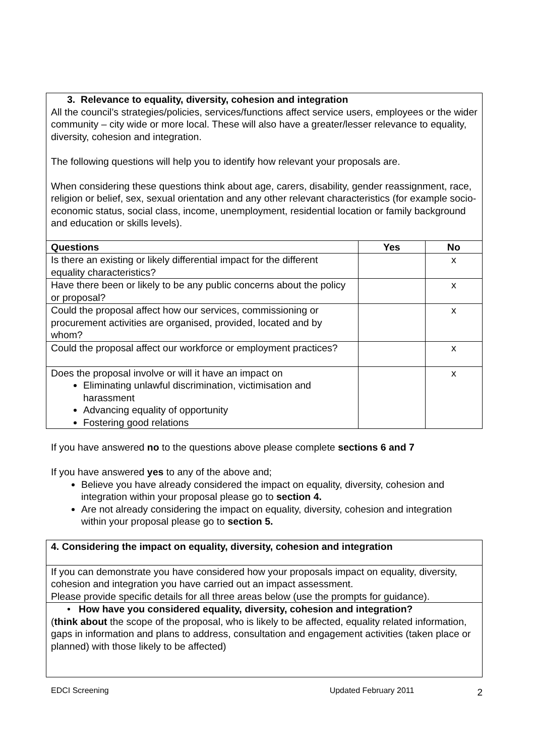| 3. Relevance to equality, diversity, cohesion and integration All the council’s strategies/policies, services/functions affect service users, employees or the wider community – city wide or more local. These will also have a greater/lesser relevance to equality, diversity, cohesion and integration. The following questions will help you to identify how relevant your proposals are. When considering these questions think about age, carers, disability, gender reassignment, race, religion or belief, sex, sexual orientation and any other relevant characteristics (for example socio-economic status, social class, income, unemployment, residential location or family background and education or skills levels). | | |
| Questions | Yes | No |
| Is there an existing or likely differential impact for the different equality characteristics? | | x |
| Have there been or likely to be any public concerns about the policy or proposal? | | x |
| Could the proposal affect how our services, commissioning or procurement activities are organised, provided, located and by whom? | | x |
| Could the proposal affect our workforce or employment practices? | | x |
| Does the proposal involve or will it have an impact on Eliminating unlawful discrimination, victimisation and harassment Advancing equality of opportunity Fostering good relations | | x |
If you have answered no to the questions above please complete sections 6 and 7
If you have answered yes to any of the above and;
Believe you have already considered the impact on equality, diversity, cohesion and integration within your proposal please go to section 4.
Are not already considering the impact on equality, diversity, cohesion and integration within your proposal please go to section 5.
| 4. Considering the impact on equality, diversity, cohesion and integration |
| If you can demonstrate you have considered how your proposals impact on equality, diversity, cohesion and integration you have carried out an impact assessment. Please provide specific details for all three areas below (use the prompts for guidance). |
| • How have you considered equality, diversity, cohesion and integration? ( think about the scope of the proposal, who is likely to be affected, equality related information, gaps in information and plans to address, consultation and engagement activities (taken place or planned) with those likely to be affected) |
EDCI Screening Updated February 2011 2